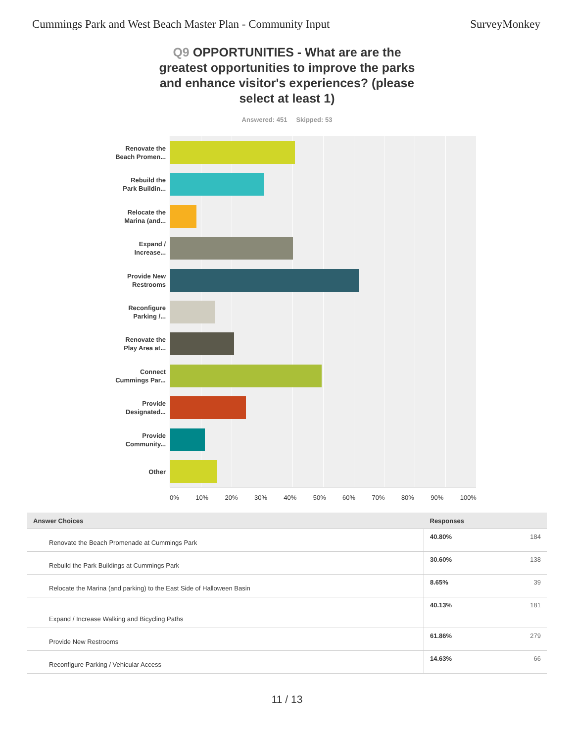Cummings Park and West Beach Master Plan - Community Input
SurveyMonkey
Q9 OPPORTUNITIES - What are are the greatest opportunities to improve the parks and enhance visitor's experiences? (please select at least 1)
Answered: 451 Skipped: 53
Renovate the
Beach Promen...
Rebuild the
Park Buildin...
Relocate the
Marina (and...
Expand /
Increase...
Provide New
Restrooms
Reconfigure
Parking /...
Renovate the
Play Area at...
Connect
Cummings Par...
Provide
Designated...
Provide
Community...
Other
0% 10% 20% 30% 40% 50% 60% 70% 80% 90% 100%
| Answer Choices | Responses | |
| --- | --- | --- |
| Renovate the Beach Promenade at Cummings Park | 40.80% | 184 |
| Rebuild the Park Buildings at Cummings Park | 30.60% | 138 |
| Relocate the Marina (and parking) to the East Side of Halloween Basin | 8.65% | 39 |
| Expand / Increase Walking and Bicycling Paths | 40.13% | 181 |
| Provide New Restrooms | 61.86% | 279 |
| Reconfigure Parking / Vehicular Access | 14.63% | 66 |
11 / 13